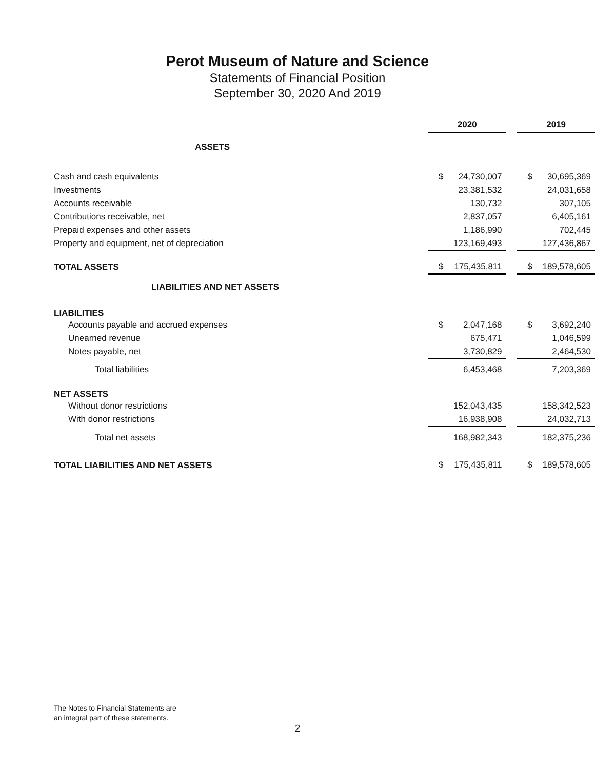Perot Museum of Nature and Science
Statements of Financial Position
September 30, 2020 And 2019
| | 2020 | | | 2019 | |
| ASSETS | | | | | |
| Cash and cash equivalents | $ | 24,730,007 | | $ | 30,695,369 |
| Investments | | 23,381,532 | | | 24,031,658 |
| Accounts receivable | | 130,732 | | | 307,105 |
| Contributions receivable, net | | 2,837,057 | | | 6,405,161 |
| Prepaid expenses and other assets | | 1,186,990 | | | 702,445 |
| Property and equipment, net of depreciation | | 123,169,493 | | | 127,436,867 |
| TOTAL ASSETS | $ | 175,435,811 | | $ | 189,578,605 |
| LIABILITIES AND NET ASSETS | | | | | |
| LIABILITIES | | | | | |
| Accounts payable and accrued expenses | $ | 2,047,168 | | $ | 3,692,240 |
| Unearned revenue | | 675,471 | | | 1,046,599 |
| Notes payable, net | | 3,730,829 | | | 2,464,530 |
| Total liabilities | | 6,453,468 | | | 7,203,369 |
| NET ASSETS | | | | | |
| Without donor restrictions | | 152,043,435 | | | 158,342,523 |
| With donor restrictions | | 16,938,908 | | | 24,032,713 |
| Total net assets | | 168,982,343 | | | 182,375,236 |
| TOTAL LIABILITIES AND NET ASSETS | $ | 175,435,811 | | $ | 189,578,605 |
The Notes to Financial Statements are
an integral part of these statements.
2